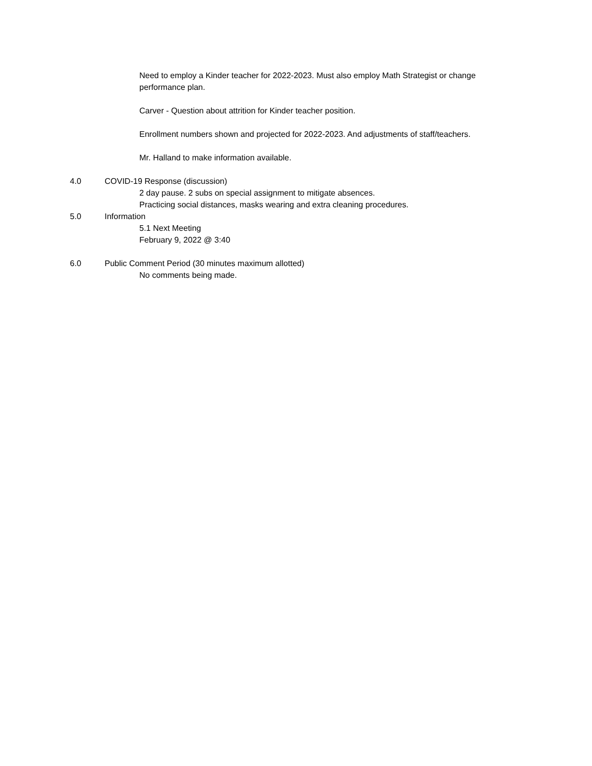Need to employ a Kinder teacher for 2022-2023. Must also employ Math Strategist or change performance plan.
Carver - Question about attrition for Kinder teacher position.
Enrollment numbers shown and projected for 2022-2023. And adjustments of staff/teachers.
Mr. Halland to make information available.
4.0 COVID-19 Response (discussion)
2 day pause. 2 subs on special assignment to mitigate absences.
Practicing social distances, masks wearing and extra cleaning procedures.
5.0 Information
5.1 Next Meeting
February 9, 2022 @ 3:40
6.0 Public Comment Period (30 minutes maximum allotted)
No comments being made.